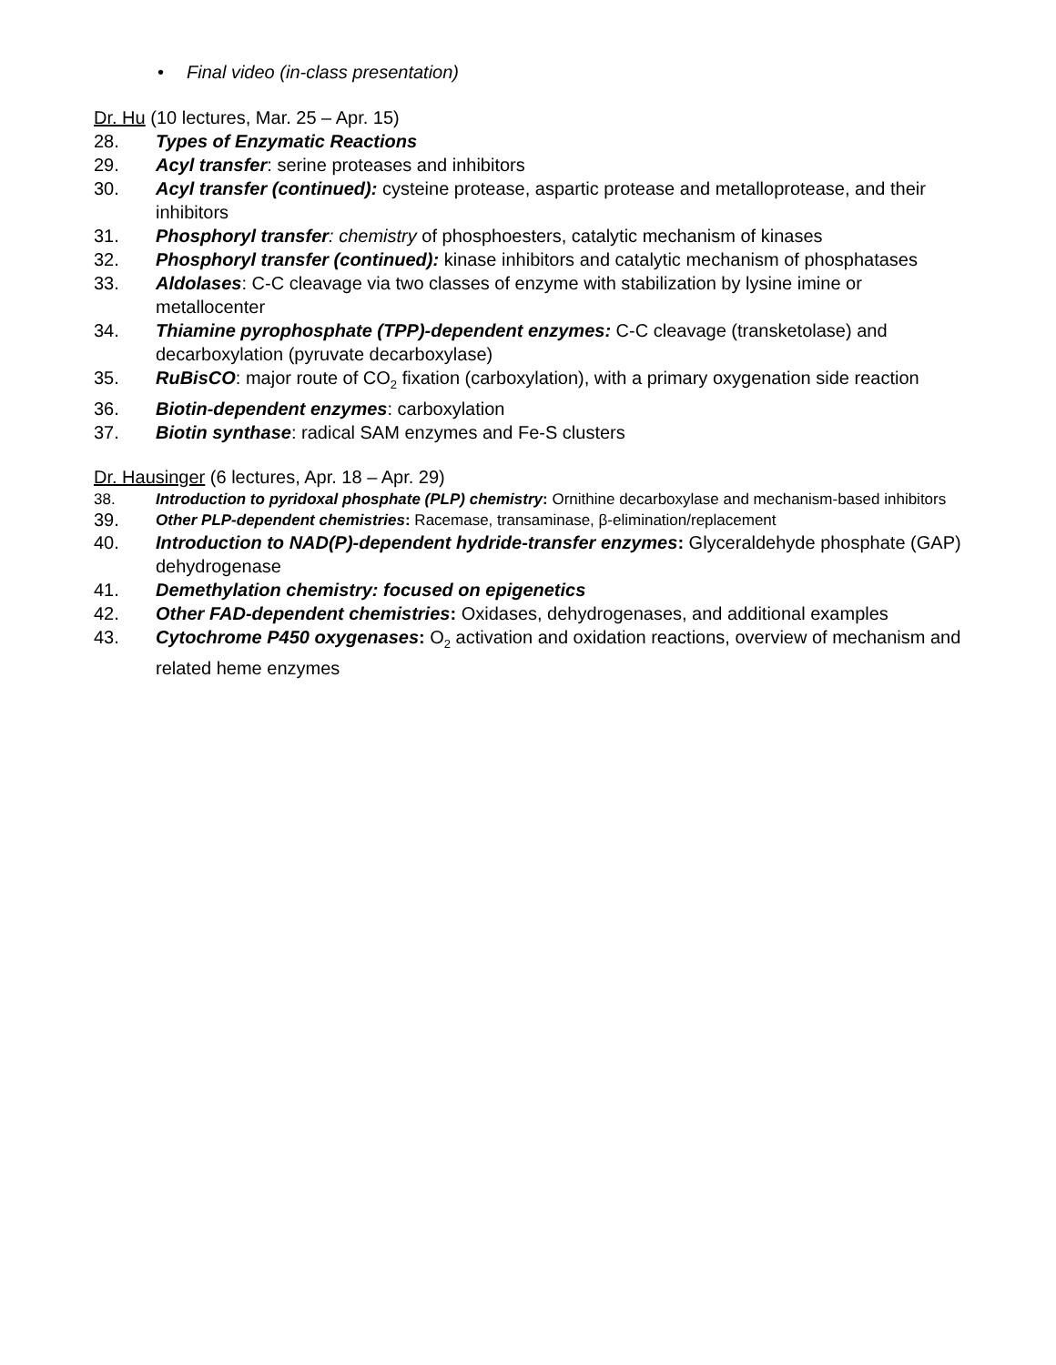• Final video (in-class presentation)
Dr. Hu (10 lectures, Mar. 25 – Apr. 15)
28. Types of Enzymatic Reactions
29. Acyl transfer: serine proteases and inhibitors
30. Acyl transfer (continued): cysteine protease, aspartic protease and metalloprotease, and their inhibitors
31. Phosphoryl transfer: chemistry of phosphoesters, catalytic mechanism of kinases
32. Phosphoryl transfer (continued): kinase inhibitors and catalytic mechanism of phosphatases
33. Aldolases: C-C cleavage via two classes of enzyme with stabilization by lysine imine or metallocenter
34. Thiamine pyrophosphate (TPP)-dependent enzymes: C-C cleavage (transketolase) and decarboxylation (pyruvate decarboxylase)
35. RuBisCO: major route of CO<sub>2</sub> fixation (carboxylation), with a primary oxygenation side reaction
36. Biotin-dependent enzymes: carboxylation
37. Biotin synthase: radical SAM enzymes and Fe-S clusters
Dr. Hausinger (6 lectures, Apr. 18 – Apr. 29)
38. Introduction to pyridoxal phosphate (PLP) chemistry: Ornithine decarboxylase and mechanism-based inhibitors
39.
Other PLP-dependent chemistries: Racemase, transaminase, β-elimination/replacement
40. Introduction to NAD(P)-dependent hydride-transfer enzymes: Glyceraldehyde phosphate (GAP) dehydrogenase
41. Demethylation chemistry: focused on epigenetics
42. Other FAD-dependent chemistries: Oxidases, dehydrogenases, and additional examples
43. Cytochrome P450 oxygenases: O<sub>2</sub> activation and oxidation reactions, overview of mechanism and related heme enzymes